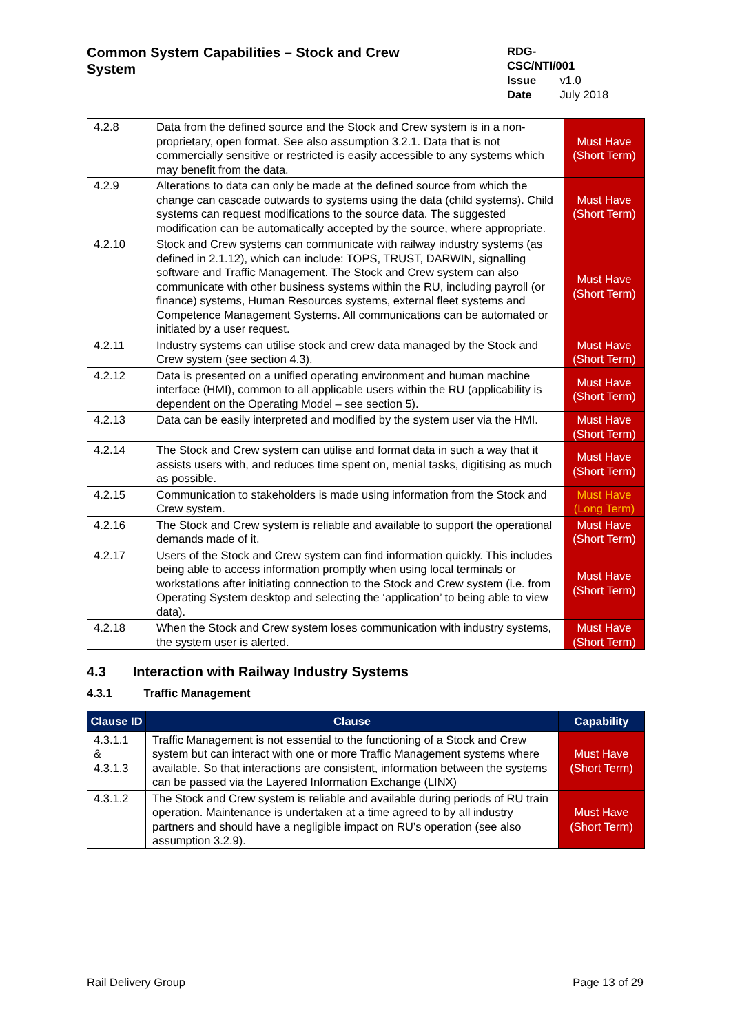Common System Capabilities – Stock and Crew System
RDG-CSC/NTI/001
Issue v1.0
Date July 2018
| 4.2.8 | Data from the defined source and the Stock and Crew system is in a non-proprietary, open format. See also assumption 3.2.1. Data that is not commercially sensitive or restricted is easily accessible to any systems which may benefit from the data. | Must Have (Short Term) |
| 4.2.9 | Alterations to data can only be made at the defined source from which the change can cascade outwards to systems using the data (child systems). Child systems can request modifications to the source data. The suggested modification can be automatically accepted by the source, where appropriate. | Must Have (Short Term) |
| 4.2.10 | Stock and Crew systems can communicate with railway industry systems (as defined in 2.1.12), which can include: TOPS, TRUST, DARWIN, signalling software and Traffic Management. The Stock and Crew system can also communicate with other business systems within the RU, including payroll (or finance) systems, Human Resources systems, external fleet systems and Competence Management Systems. All communications can be automated or initiated by a user request. | Must Have (Short Term) |
| 4.2.11 | Industry systems can utilise stock and crew data managed by the Stock and Crew system (see section 4.3). | Must Have (Short Term) |
| 4.2.12 | Data is presented on a unified operating environment and human machine interface (HMI), common to all applicable users within the RU (applicability is dependent on the Operating Model – see section 5). | Must Have (Short Term) |
| 4.2.13 | Data can be easily interpreted and modified by the system user via the HMI. | Must Have (Short Term) |
| 4.2.14 | The Stock and Crew system can utilise and format data in such a way that it assists users with, and reduces time spent on, menial tasks, digitising as much as possible. | Must Have (Short Term) |
| 4.2.15 | Communication to stakeholders is made using information from the Stock and Crew system. | Must Have (Long Term) |
| 4.2.16 | The Stock and Crew system is reliable and available to support the operational demands made of it. | Must Have (Short Term) |
| 4.2.17 | Users of the Stock and Crew system can find information quickly. This includes being able to access information promptly when using local terminals or workstations after initiating connection to the Stock and Crew system (i.e. from Operating System desktop and selecting the ‘application’ to being able to view data). | Must Have (Short Term) |
| 4.2.18 | When the Stock and Crew system loses communication with industry systems, the system user is alerted. | Must Have (Short Term) |
4.3 Interaction with Railway Industry Systems
4.3.1 Traffic Management
| Clause ID | Clause | Capability |
| --- | --- | --- |
| 4.3.1.1 & 4.3.1.3 | Traffic Management is not essential to the functioning of a Stock and Crew system but can interact with one or more Traffic Management systems where available. So that interactions are consistent, information between the systems can be passed via the Layered Information Exchange (LINX) | Must Have (Short Term) |
| 4.3.1.2 | The Stock and Crew system is reliable and available during periods of RU train operation. Maintenance is undertaken at a time agreed to by all industry partners and should have a negligible impact on RU’s operation (see also assumption 3.2.9). | Must Have (Short Term) |
Rail Delivery Group Page 13 of 29